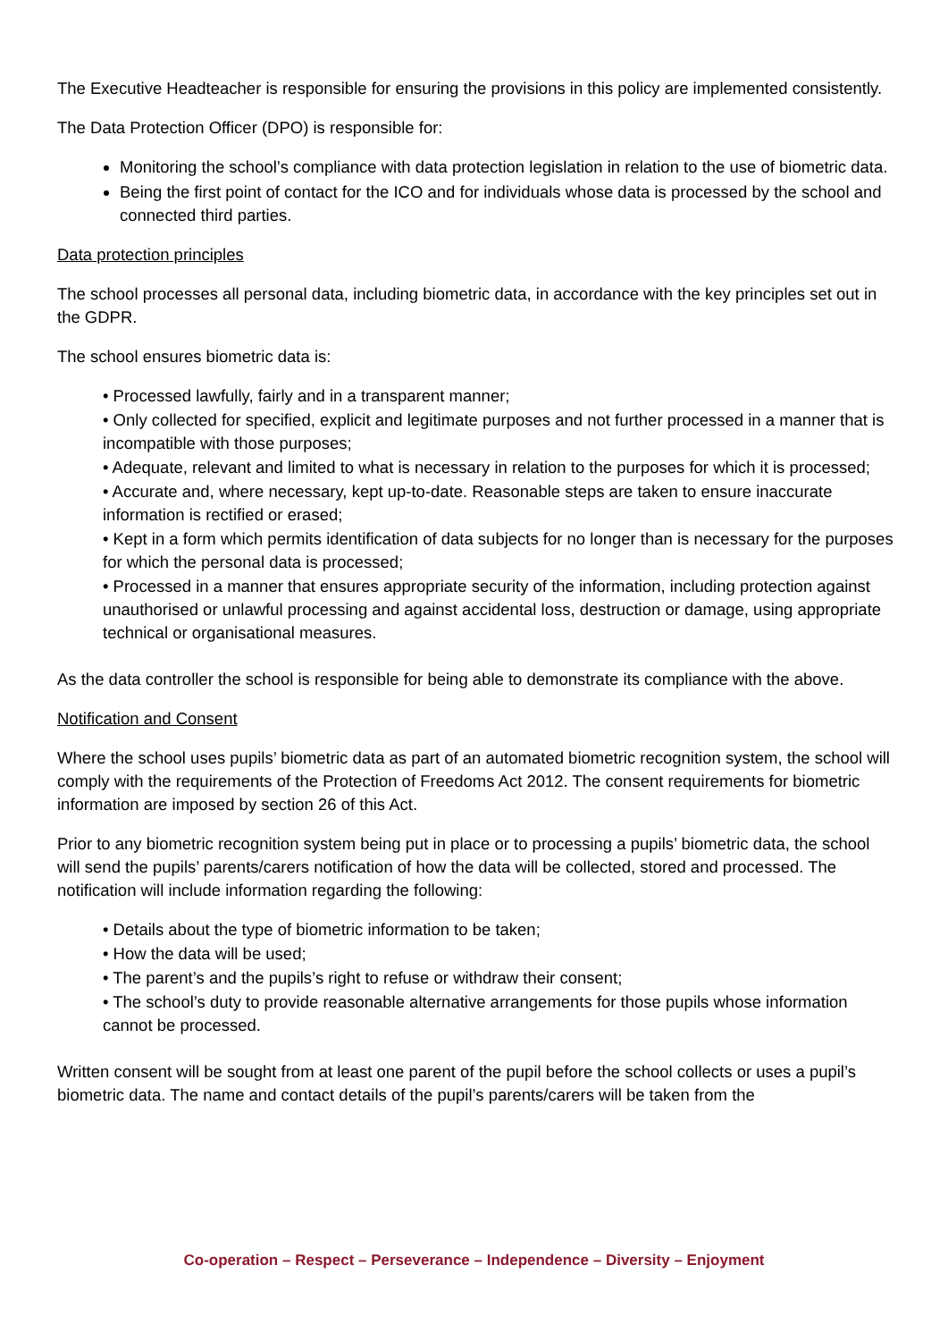The Executive Headteacher is responsible for ensuring the provisions in this policy are implemented consistently.
The Data Protection Officer (DPO) is responsible for:
Monitoring the school’s compliance with data protection legislation in relation to the use of biometric data.
Being the first point of contact for the ICO and for individuals whose data is processed by the school and connected third parties.
Data protection principles
The school processes all personal data, including biometric data, in accordance with the key principles set out in the GDPR.
The school ensures biometric data is:
• Processed lawfully, fairly and in a transparent manner;
• Only collected for specified, explicit and legitimate purposes and not further processed in a manner that is incompatible with those purposes;
• Adequate, relevant and limited to what is necessary in relation to the purposes for which it is processed;
• Accurate and, where necessary, kept up-to-date. Reasonable steps are taken to ensure inaccurate information is rectified or erased;
• Kept in a form which permits identification of data subjects for no longer than is necessary for the purposes for which the personal data is processed;
• Processed in a manner that ensures appropriate security of the information, including protection against unauthorised or unlawful processing and against accidental loss, destruction or damage, using appropriate technical or organisational measures.
As the data controller the school is responsible for being able to demonstrate its compliance with the above.
Notification and Consent
Where the school uses pupils’ biometric data as part of an automated biometric recognition system, the school will comply with the requirements of the Protection of Freedoms Act 2012. The consent requirements for biometric information are imposed by section 26 of this Act.
Prior to any biometric recognition system being put in place or to processing a pupils’ biometric data, the school will send the pupils’ parents/carers notification of how the data will be collected, stored and processed. The notification will include information regarding the following:
• Details about the type of biometric information to be taken;
• How the data will be used;
• The parent’s and the pupils’s right to refuse or withdraw their consent;
• The school’s duty to provide reasonable alternative arrangements for those pupils whose information cannot be processed.
Written consent will be sought from at least one parent of the pupil before the school collects or uses a pupil’s biometric data. The name and contact details of the pupil’s parents/carers will be taken from the
Co-operation – Respect – Perseverance – Independence – Diversity – Enjoyment